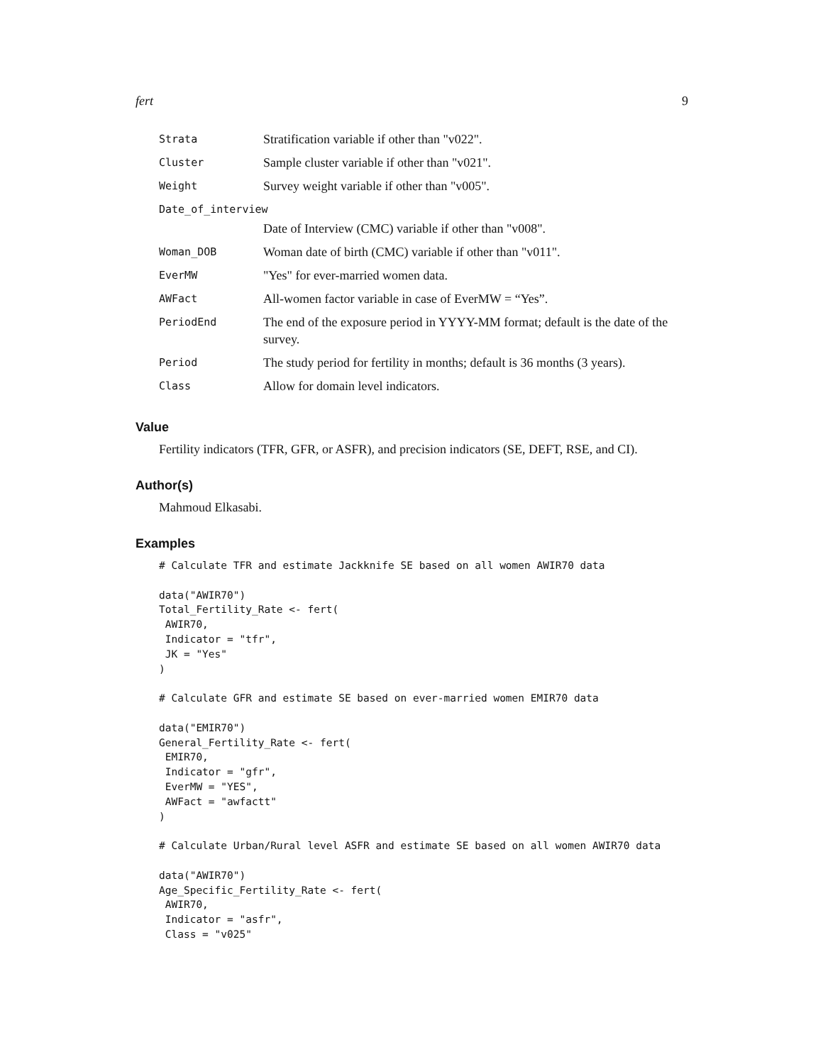fert 9
| Strata | Stratification variable if other than "v022". |
| Cluster | Sample cluster variable if other than "v021". |
| Weight | Survey weight variable if other than "v005". |
| Date_of_interview | |
| | Date of Interview (CMC) variable if other than "v008". |
| Woman_DOB | Woman date of birth (CMC) variable if other than "v011". |
| EverMW | "Yes" for ever-married women data. |
| AWFact | All-women factor variable in case of EverMW = “Yes”. |
| PeriodEnd | The end of the exposure period in YYYY-MM format; default is the date of the survey. |
| Period | The study period for fertility in months; default is 36 months (3 years). |
| Class | Allow for domain level indicators. |
Value
Fertility indicators (TFR, GFR, or ASFR), and precision indicators (SE, DEFT, RSE, and CI).
Author(s)
Mahmoud Elkasabi.
Examples
# Calculate TFR and estimate Jackknife SE based on all women AWIR70 data

data("AWIR70")
Total_Fertility_Rate <- fert(
 AWIR70,
 Indicator = "tfr",
 JK = "Yes"
)

# Calculate GFR and estimate SE based on ever-married women EMIR70 data

data("EMIR70")
General_Fertility_Rate <- fert(
 EMIR70,
 Indicator = "gfr",
 EverMW = "YES",
 AWFact = "awfactt"
)

# Calculate Urban/Rural level ASFR and estimate SE based on all women AWIR70 data

data("AWIR70")
Age_Specific_Fertility_Rate <- fert(
 AWIR70,
 Indicator = "asfr",
 Class = "v025"